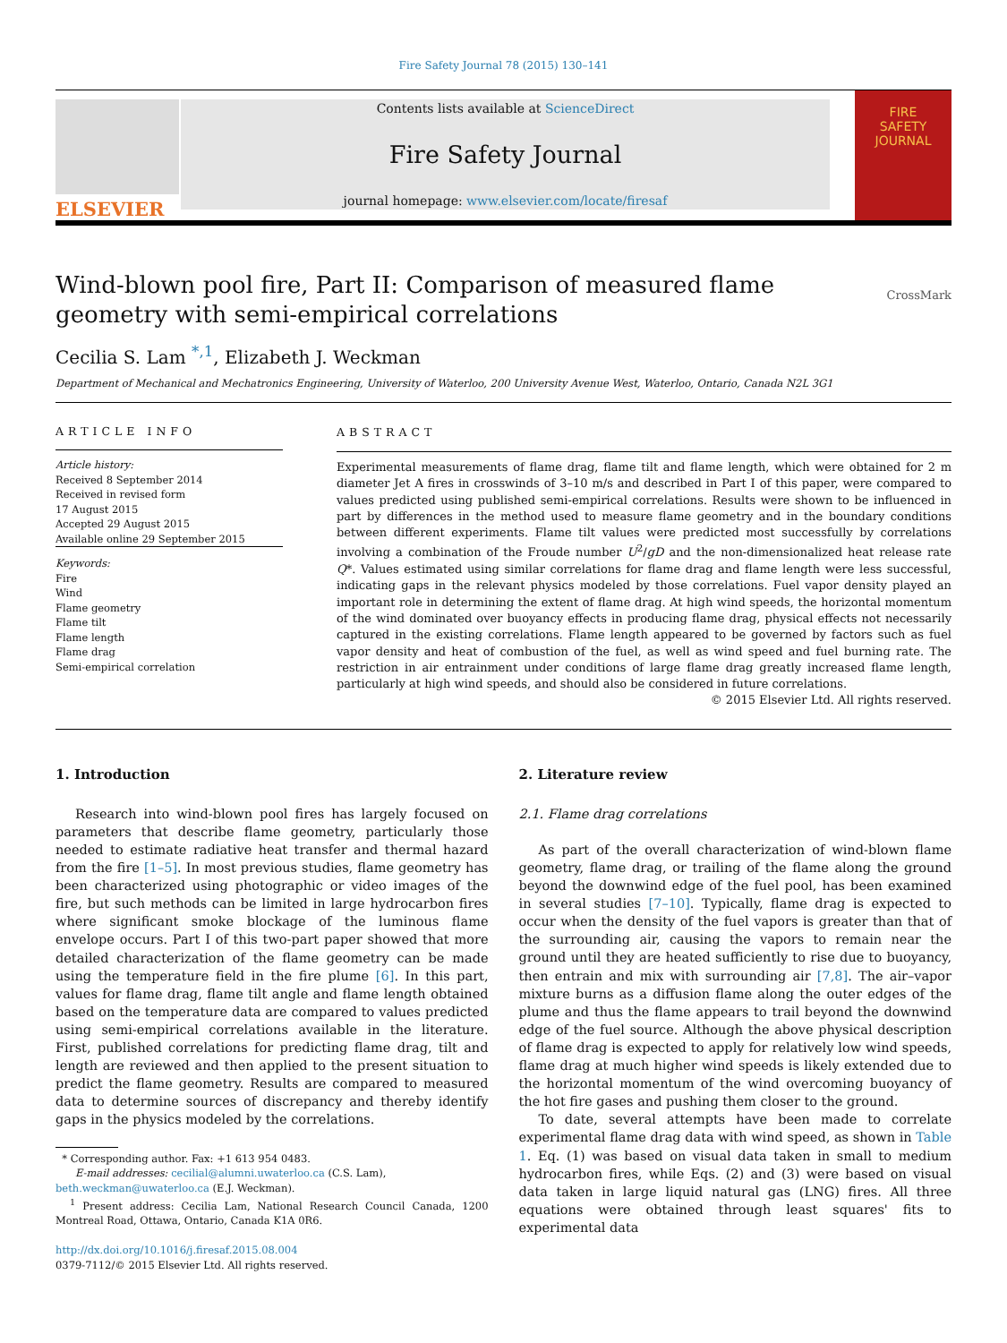Fire Safety Journal 78 (2015) 130–141
ELSEVIER
Contents lists available at ScienceDirect
Fire Safety Journal
journal homepage: www.elsevier.com/locate/firesaf
FIRE
SAFETY
JOURNAL
Wind-blown pool fire, Part II: Comparison of measured flame geometry with semi-empirical correlations
CrossMark
Cecilia S. Lam <sup>*,1</sup>, Elizabeth J. Weckman
Department of Mechanical and Mechatronics Engineering, University of Waterloo, 200 University Avenue West, Waterloo, Ontario, Canada N2L 3G1
ARTICLE INFO
Article history:
Received 8 September 2014
Received in revised form
17 August 2015
Accepted 29 August 2015
Available online 29 September 2015
Keywords:
Fire
Wind
Flame geometry
Flame tilt
Flame length
Flame drag
Semi-empirical correlation
ABSTRACT
Experimental measurements of flame drag, flame tilt and flame length, which were obtained for 2 m diameter Jet A fires in crosswinds of 3–10 m/s and described in Part I of this paper, were compared to values predicted using published semi-empirical correlations. Results were shown to be influenced in part by differences in the method used to measure flame geometry and in the boundary conditions between different experiments. Flame tilt values were predicted most successfully by correlations involving a combination of the Froude number U<sup>2</sup>/gD and the non-dimensionalized heat release rate Q*. Values estimated using similar correlations for flame drag and flame length were less successful, indicating gaps in the relevant physics modeled by those correlations. Fuel vapor density played an important role in determining the extent of flame drag. At high wind speeds, the horizontal momentum of the wind dominated over buoyancy effects in producing flame drag, physical effects not necessarily captured in the existing correlations. Flame length appeared to be governed by factors such as fuel vapor density and heat of combustion of the fuel, as well as wind speed and fuel burning rate. The restriction in air entrainment under conditions of large flame drag greatly increased flame length, particularly at high wind speeds, and should also be considered in future correlations.
© 2015 Elsevier Ltd. All rights reserved.
1. Introduction
Research into wind-blown pool fires has largely focused on parameters that describe flame geometry, particularly those needed to estimate radiative heat transfer and thermal hazard from the fire [1–5]. In most previous studies, flame geometry has been characterized using photographic or video images of the fire, but such methods can be limited in large hydrocarbon fires where significant smoke blockage of the luminous flame envelope occurs. Part I of this two-part paper showed that more detailed characterization of the flame geometry can be made using the temperature field in the fire plume [6]. In this part, values for flame drag, flame tilt angle and flame length obtained based on the temperature data are compared to values predicted using semi-empirical correlations available in the literature. First, published correlations for predicting flame drag, tilt and length are reviewed and then applied to the present situation to predict the flame geometry. Results are compared to measured data to determine sources of discrepancy and thereby identify gaps in the physics modeled by the correlations.
* Corresponding author. Fax: +1 613 954 0483.
E-mail addresses: cecilial@alumni.uwaterloo.ca (C.S. Lam),
beth.weckman@uwaterloo.ca (E.J. Weckman).
<sup>1</sup> Present address: Cecilia Lam, National Research Council Canada, 1200 Montreal Road, Ottawa, Ontario, Canada K1A 0R6.
http://dx.doi.org/10.1016/j.firesaf.2015.08.004
0379-7112/© 2015 Elsevier Ltd. All rights reserved.
2. Literature review
2.1. Flame drag correlations
As part of the overall characterization of wind-blown flame geometry, flame drag, or trailing of the flame along the ground beyond the downwind edge of the fuel pool, has been examined in several studies [7–10]. Typically, flame drag is expected to occur when the density of the fuel vapors is greater than that of the surrounding air, causing the vapors to remain near the ground until they are heated sufficiently to rise due to buoyancy, then entrain and mix with surrounding air [7,8]. The air–vapor mixture burns as a diffusion flame along the outer edges of the plume and thus the flame appears to trail beyond the downwind edge of the fuel source. Although the above physical description of flame drag is expected to apply for relatively low wind speeds, flame drag at much higher wind speeds is likely extended due to the horizontal momentum of the wind overcoming buoyancy of the hot fire gases and pushing them closer to the ground.
To date, several attempts have been made to correlate experimental flame drag data with wind speed, as shown in Table 1. Eq. (1) was based on visual data taken in small to medium hydrocarbon fires, while Eqs. (2) and (3) were based on visual data taken in large liquid natural gas (LNG) fires. All three equations were obtained through least squares' fits to experimental data